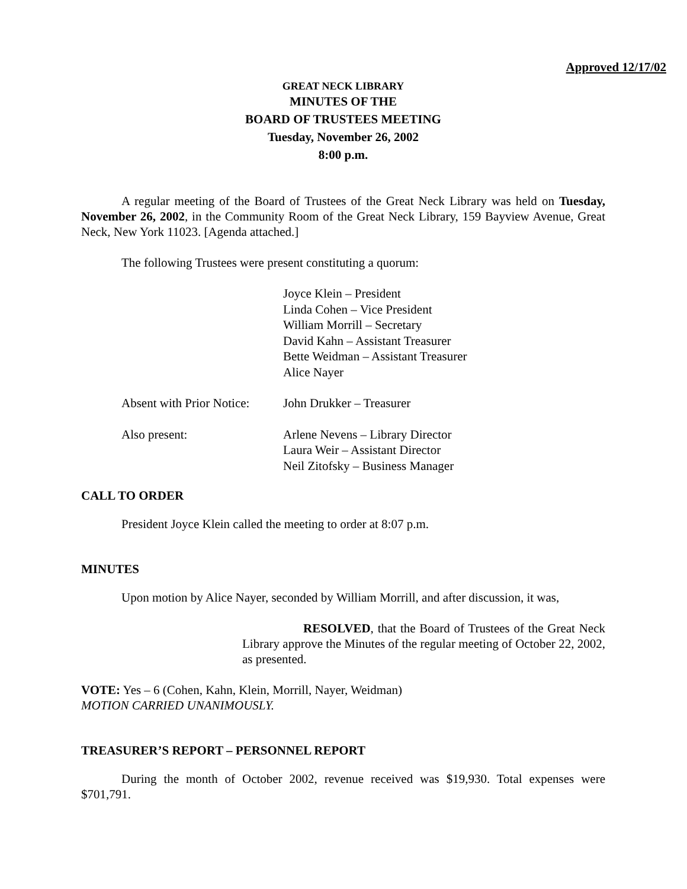Approved 12/17/02
GREAT NECK LIBRARY
MINUTES OF THE
BOARD OF TRUSTEES MEETING
Tuesday, November 26, 2002
8:00 p.m.
A regular meeting of the Board of Trustees of the Great Neck Library was held on Tuesday, November 26, 2002, in the Community Room of the Great Neck Library, 159 Bayview Avenue, Great Neck, New York 11023. [Agenda attached.]
The following Trustees were present constituting a quorum:
| | Joyce Klein – President Linda Cohen – Vice President William Morrill – Secretary David Kahn – Assistant Treasurer Bette Weidman – Assistant Treasurer Alice Nayer |
| Absent with Prior Notice: | John Drukker – Treasurer |
| Also present: | Arlene Nevens – Library Director Laura Weir – Assistant Director Neil Zitofsky – Business Manager |
CALL TO ORDER
President Joyce Klein called the meeting to order at 8:07 p.m.
MINUTES
Upon motion by Alice Nayer, seconded by William Morrill, and after discussion, it was,
RESOLVED, that the Board of Trustees of the Great Neck Library approve the Minutes of the regular meeting of October 22, 2002, as presented.
VOTE: Yes – 6 (Cohen, Kahn, Klein, Morrill, Nayer, Weidman)
MOTION CARRIED UNANIMOUSLY.
TREASURER’S REPORT – PERSONNEL REPORT
During the month of October 2002, revenue received was $19,930. Total expenses were $701,791.